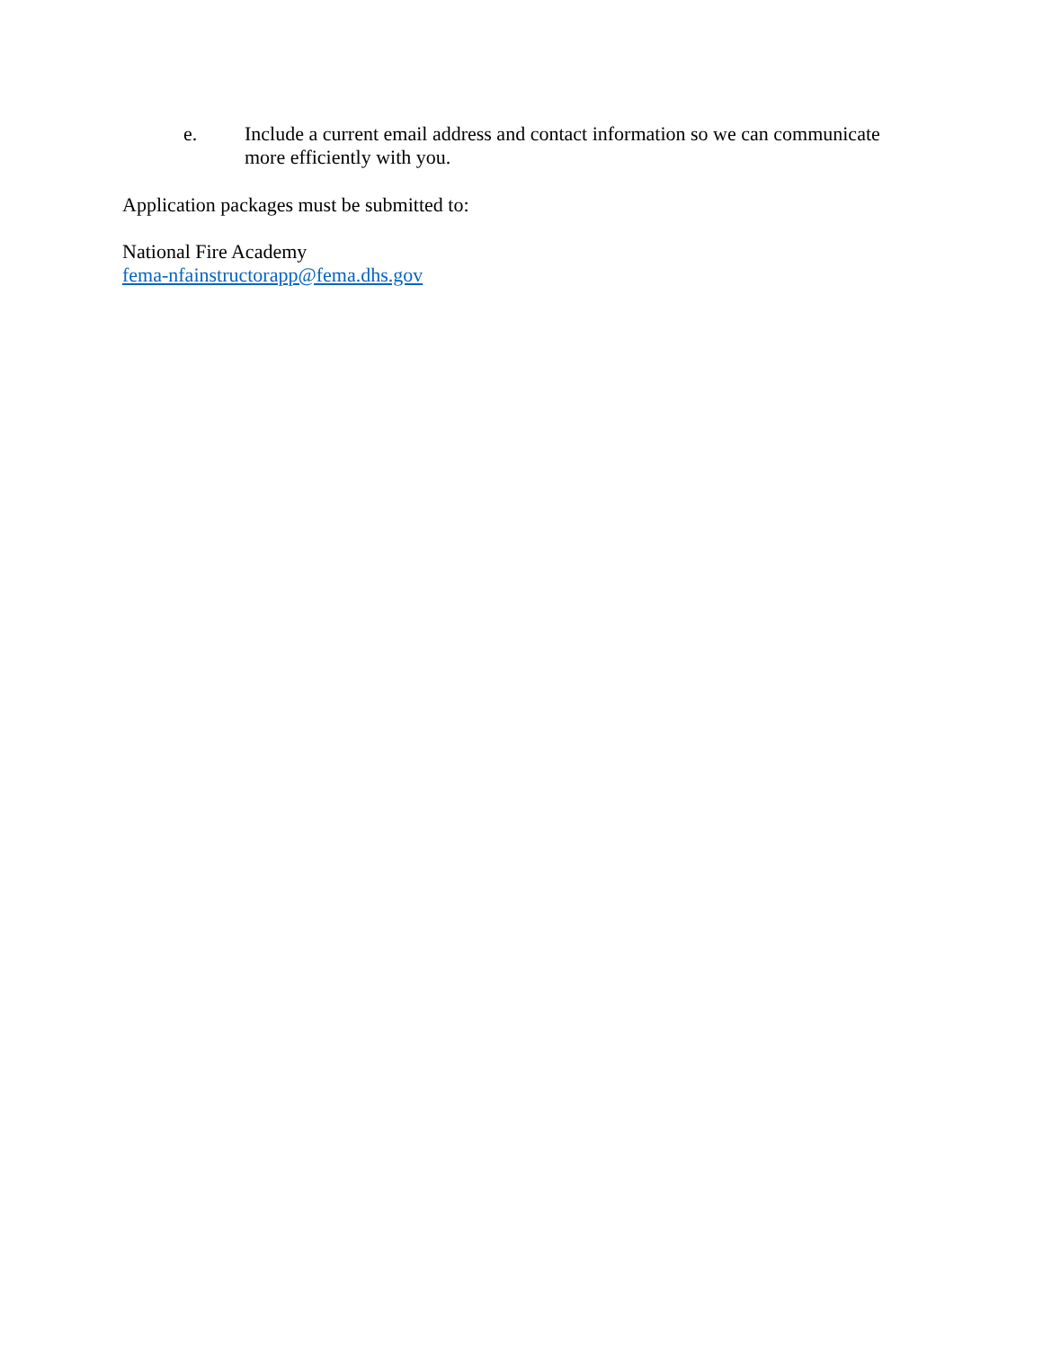e. Include a current email address and contact information so we can communicate more efficiently with you.
Application packages must be submitted to:
National Fire Academy
fema-nfainstructorapp@fema.dhs.gov